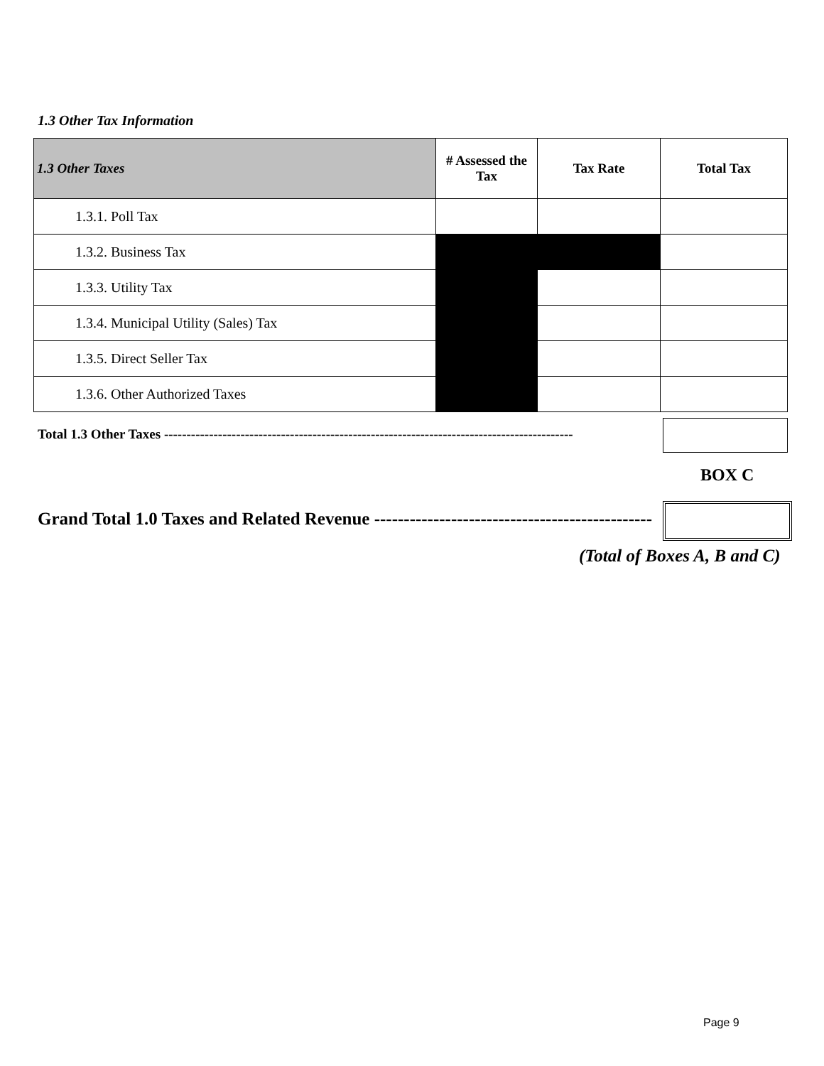1.3 Other Tax Information
| 1.3 Other Taxes | # Assessed the Tax | Tax Rate | Total Tax |
| --- | --- | --- | --- |
| 1.3.1. Poll Tax | | | |
| 1.3.2. Business Tax | | | |
| 1.3.3. Utility Tax | | | |
| 1.3.4. Municipal Utility (Sales) Tax | | | |
| 1.3.5. Direct Seller Tax | | | |
| 1.3.6. Other Authorized Taxes | | | |
Total 1.3 Other Taxes -------------------------------------------------------------------------------------------
BOX C
Grand Total 1.0 Taxes and Related Revenue -----------------------------------------------
(Total of Boxes A, B and C)
Page 9